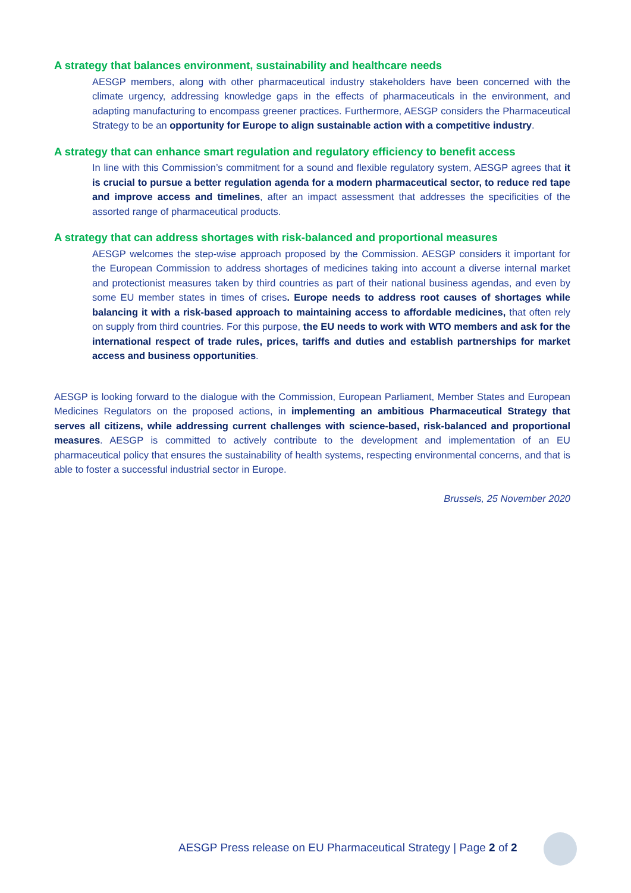A strategy that balances environment, sustainability and healthcare needs
AESGP members, along with other pharmaceutical industry stakeholders have been concerned with the climate urgency, addressing knowledge gaps in the effects of pharmaceuticals in the environment, and adapting manufacturing to encompass greener practices. Furthermore, AESGP considers the Pharmaceutical Strategy to be an opportunity for Europe to align sustainable action with a competitive industry.
A strategy that can enhance smart regulation and regulatory efficiency to benefit access
In line with this Commission’s commitment for a sound and flexible regulatory system, AESGP agrees that it is crucial to pursue a better regulation agenda for a modern pharmaceutical sector, to reduce red tape and improve access and timelines, after an impact assessment that addresses the specificities of the assorted range of pharmaceutical products.
A strategy that can address shortages with risk-balanced and proportional measures
AESGP welcomes the step-wise approach proposed by the Commission. AESGP considers it important for the European Commission to address shortages of medicines taking into account a diverse internal market and protectionist measures taken by third countries as part of their national business agendas, and even by some EU member states in times of crises. Europe needs to address root causes of shortages while balancing it with a risk-based approach to maintaining access to affordable medicines, that often rely on supply from third countries. For this purpose, the EU needs to work with WTO members and ask for the international respect of trade rules, prices, tariffs and duties and establish partnerships for market access and business opportunities.
AESGP is looking forward to the dialogue with the Commission, European Parliament, Member States and European Medicines Regulators on the proposed actions, in implementing an ambitious Pharmaceutical Strategy that serves all citizens, while addressing current challenges with science-based, risk-balanced and proportional measures. AESGP is committed to actively contribute to the development and implementation of an EU pharmaceutical policy that ensures the sustainability of health systems, respecting environmental concerns, and that is able to foster a successful industrial sector in Europe.
Brussels, 25 November 2020
AESGP Press release on EU Pharmaceutical Strategy | Page 2 of 2